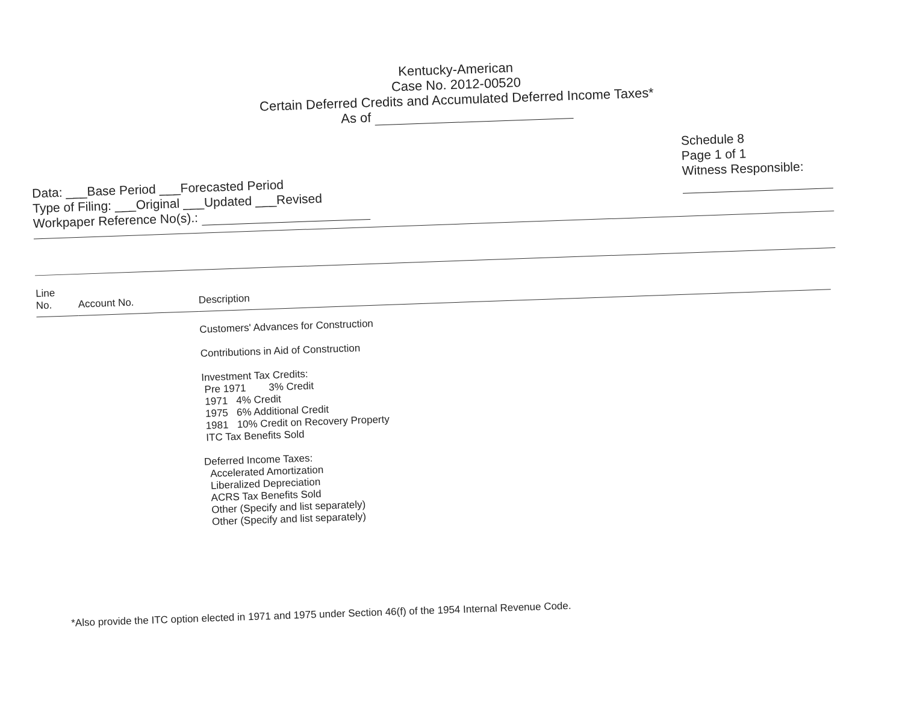Kentucky-American
Case No. 2012-00520
Certain Deferred Credits and Accumulated Deferred Income Taxes*
As of
Data: ___Base Period ___Forecasted Period
Type of Filing: ___Original ___Updated ___Revised
Workpaper Reference No(s).:
Schedule 8
Page 1 of 1
Witness Responsible:
| Line No. | Account No. | Description |
| --- | --- | --- |
| | | Customers' Advances for Construction Contributions in Aid of Construction Investment Tax Credits: Pre 1971 3% Credit 1971 4% Credit 1975 6% Additional Credit 1981 10% Credit on Recovery Property ITC Tax Benefits Sold Deferred Income Taxes: Accelerated Amortization Liberalized Depreciation ACRS Tax Benefits Sold Other (Specify and list separately) Other (Specify and list separately) |
*Also provide the ITC option elected in 1971 and 1975 under Section 46(f) of the 1954 Internal Revenue Code.